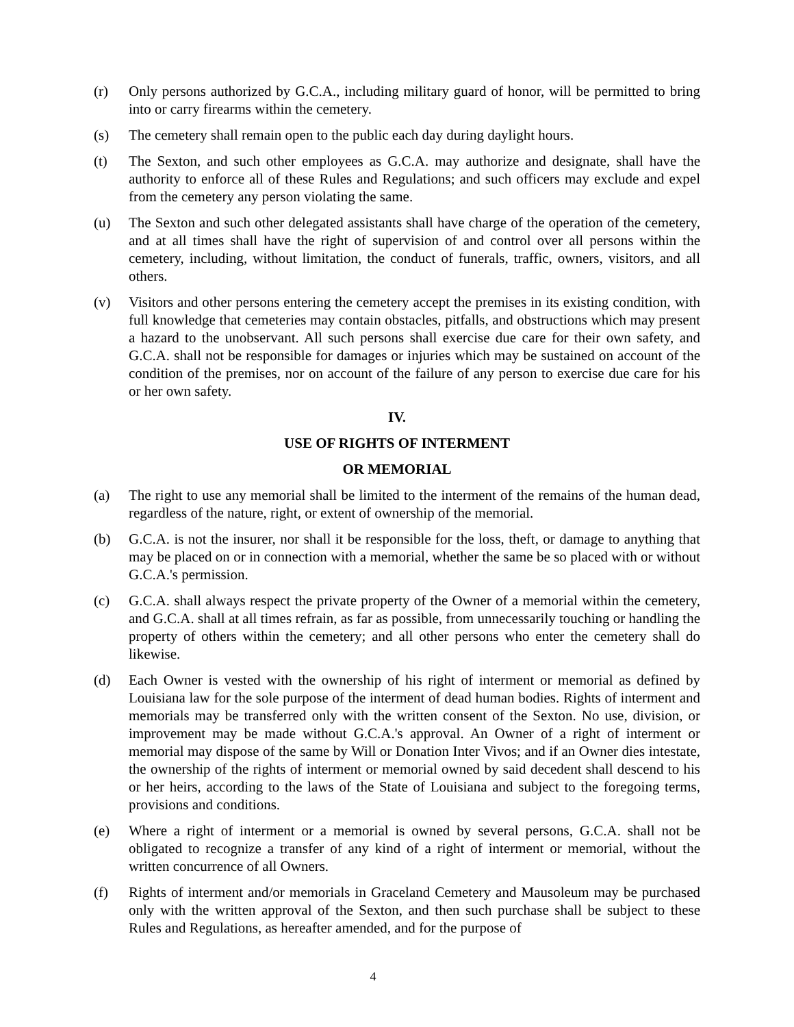(r) Only persons authorized by G.C.A., including military guard of honor, will be permitted to bring into or carry firearms within the cemetery.
(s) The cemetery shall remain open to the public each day during daylight hours.
(t) The Sexton, and such other employees as G.C.A. may authorize and designate, shall have the authority to enforce all of these Rules and Regulations; and such officers may exclude and expel from the cemetery any person violating the same.
(u) The Sexton and such other delegated assistants shall have charge of the operation of the cemetery, and at all times shall have the right of supervision of and control over all persons within the cemetery, including, without limitation, the conduct of funerals, traffic, owners, visitors, and all others.
(v) Visitors and other persons entering the cemetery accept the premises in its existing condition, with full knowledge that cemeteries may contain obstacles, pitfalls, and obstructions which may present a hazard to the unobservant. All such persons shall exercise due care for their own safety, and G.C.A. shall not be responsible for damages or injuries which may be sustained on account of the condition of the premises, nor on account of the failure of any person to exercise due care for his or her own safety.
IV.
USE OF RIGHTS OF INTERMENT
OR MEMORIAL
(a) The right to use any memorial shall be limited to the interment of the remains of the human dead, regardless of the nature, right, or extent of ownership of the memorial.
(b) G.C.A. is not the insurer, nor shall it be responsible for the loss, theft, or damage to anything that may be placed on or in connection with a memorial, whether the same be so placed with or without G.C.A.'s permission.
(c) G.C.A. shall always respect the private property of the Owner of a memorial within the cemetery, and G.C.A. shall at all times refrain, as far as possible, from unnecessarily touching or handling the property of others within the cemetery; and all other persons who enter the cemetery shall do likewise.
(d) Each Owner is vested with the ownership of his right of interment or memorial as defined by Louisiana law for the sole purpose of the interment of dead human bodies. Rights of interment and memorials may be transferred only with the written consent of the Sexton. No use, division, or improvement may be made without G.C.A.'s approval. An Owner of a right of interment or memorial may dispose of the same by Will or Donation Inter Vivos; and if an Owner dies intestate, the ownership of the rights of interment or memorial owned by said decedent shall descend to his or her heirs, according to the laws of the State of Louisiana and subject to the foregoing terms, provisions and conditions.
(e) Where a right of interment or a memorial is owned by several persons, G.C.A. shall not be obligated to recognize a transfer of any kind of a right of interment or memorial, without the written concurrence of all Owners.
(f) Rights of interment and/or memorials in Graceland Cemetery and Mausoleum may be purchased only with the written approval of the Sexton, and then such purchase shall be subject to these Rules and Regulations, as hereafter amended, and for the purpose of
4